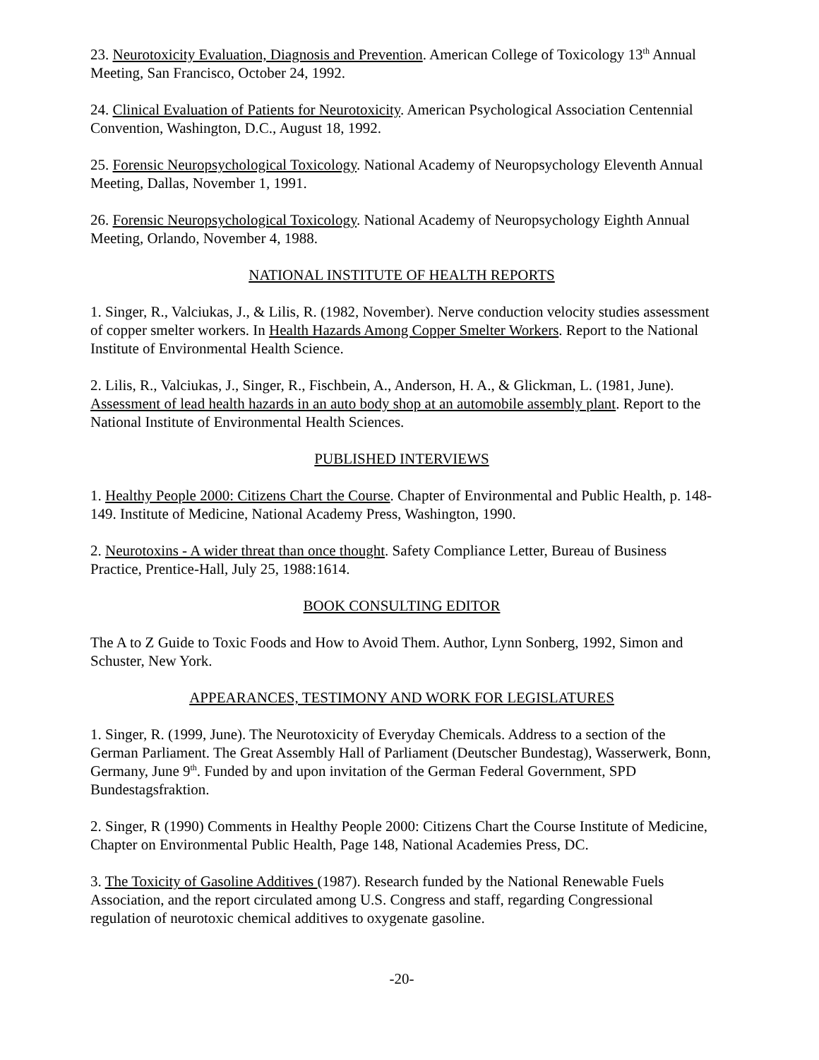23. Neurotoxicity Evaluation, Diagnosis and Prevention. American College of Toxicology 13<sup>th</sup> Annual Meeting, San Francisco, October 24, 1992.
24. Clinical Evaluation of Patients for Neurotoxicity. American Psychological Association Centennial Convention, Washington, D.C., August 18, 1992.
25. Forensic Neuropsychological Toxicology. National Academy of Neuropsychology Eleventh Annual Meeting, Dallas, November 1, 1991.
26. Forensic Neuropsychological Toxicology. National Academy of Neuropsychology Eighth Annual Meeting, Orlando, November 4, 1988.
NATIONAL INSTITUTE OF HEALTH REPORTS
1. Singer, R., Valciukas, J., & Lilis, R. (1982, November). Nerve conduction velocity studies assessment of copper smelter workers. In Health Hazards Among Copper Smelter Workers. Report to the National Institute of Environmental Health Science.
2. Lilis, R., Valciukas, J., Singer, R., Fischbein, A., Anderson, H. A., & Glickman, L. (1981, June). Assessment of lead health hazards in an auto body shop at an automobile assembly plant. Report to the National Institute of Environmental Health Sciences.
PUBLISHED INTERVIEWS
1. Healthy People 2000: Citizens Chart the Course. Chapter of Environmental and Public Health, p. 148-149. Institute of Medicine, National Academy Press, Washington, 1990.
2. Neurotoxins - A wider threat than once thought. Safety Compliance Letter, Bureau of Business Practice, Prentice-Hall, July 25, 1988:1614.
BOOK CONSULTING EDITOR
The A to Z Guide to Toxic Foods and How to Avoid Them. Author, Lynn Sonberg, 1992, Simon and Schuster, New York.
APPEARANCES, TESTIMONY AND WORK FOR LEGISLATURES
1. Singer, R. (1999, June). The Neurotoxicity of Everyday Chemicals. Address to a section of the German Parliament. The Great Assembly Hall of Parliament (Deutscher Bundestag), Wasserwerk, Bonn, Germany, June 9<sup>th</sup>. Funded by and upon invitation of the German Federal Government, SPD Bundestagsfraktion.
2. Singer, R (1990) Comments in Healthy People 2000: Citizens Chart the Course Institute of Medicine, Chapter on Environmental Public Health, Page 148, National Academies Press, DC.
3. The Toxicity of Gasoline Additives (1987). Research funded by the National Renewable Fuels Association, and the report circulated among U.S. Congress and staff, regarding Congressional regulation of neurotoxic chemical additives to oxygenate gasoline.
-20-